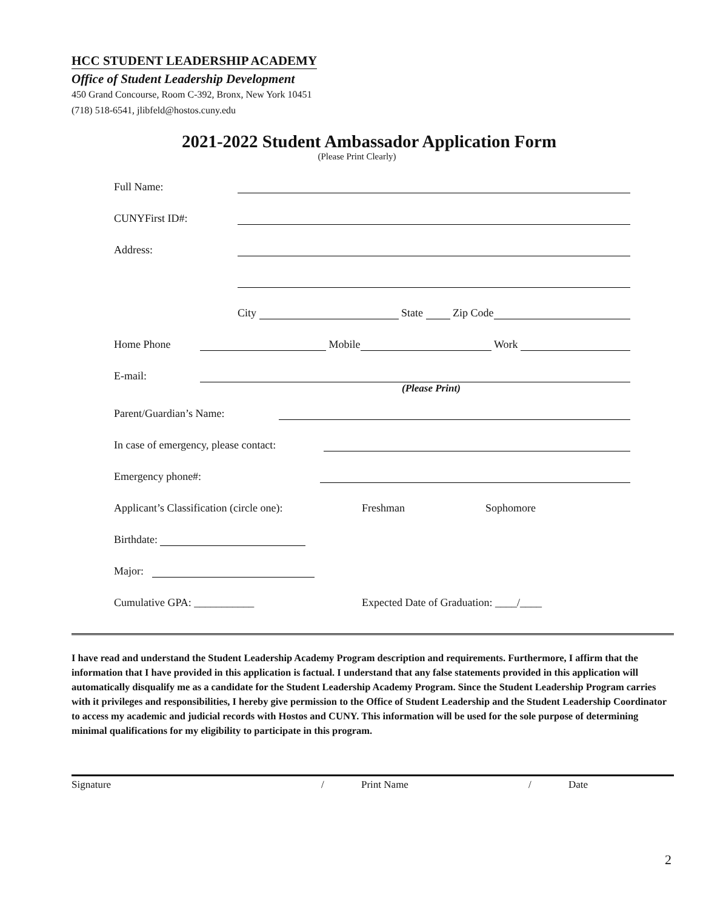HCC STUDENT LEADERSHIP ACADEMY
Office of Student Leadership Development
450 Grand Concourse, Room C-392, Bronx, New York 10451
(718) 518-6541, jlibfeld@hostos.cuny.edu
2021-2022 Student Ambassador Application Form
(Please Print Clearly)
Full Name:
CUNYFirst ID#:
Address:
City State Zip Code
Home Phone Mobile Work
E-mail:
(Please Print)
Parent/Guardian’s Name:
In case of emergency, please contact:
Emergency phone#:
Applicant’s Classification (circle one): Freshman Sophomore
Birthdate:
Major:
Cumulative GPA: ___________ Expected Date of Graduation: ____/____
I have read and understand the Student Leadership Academy Program description and requirements. Furthermore, I affirm that the information that I have provided in this application is factual. I understand that any false statements provided in this application will automatically disqualify me as a candidate for the Student Leadership Academy Program. Since the Student Leadership Program carries with it privileges and responsibilities, I hereby give permission to the Office of Student Leadership and the Student Leadership Coordinator to access my academic and judicial records with Hostos and CUNY. This information will be used for the sole purpose of determining minimal qualifications for my eligibility to participate in this program.
Signature / Print Name / Date
2